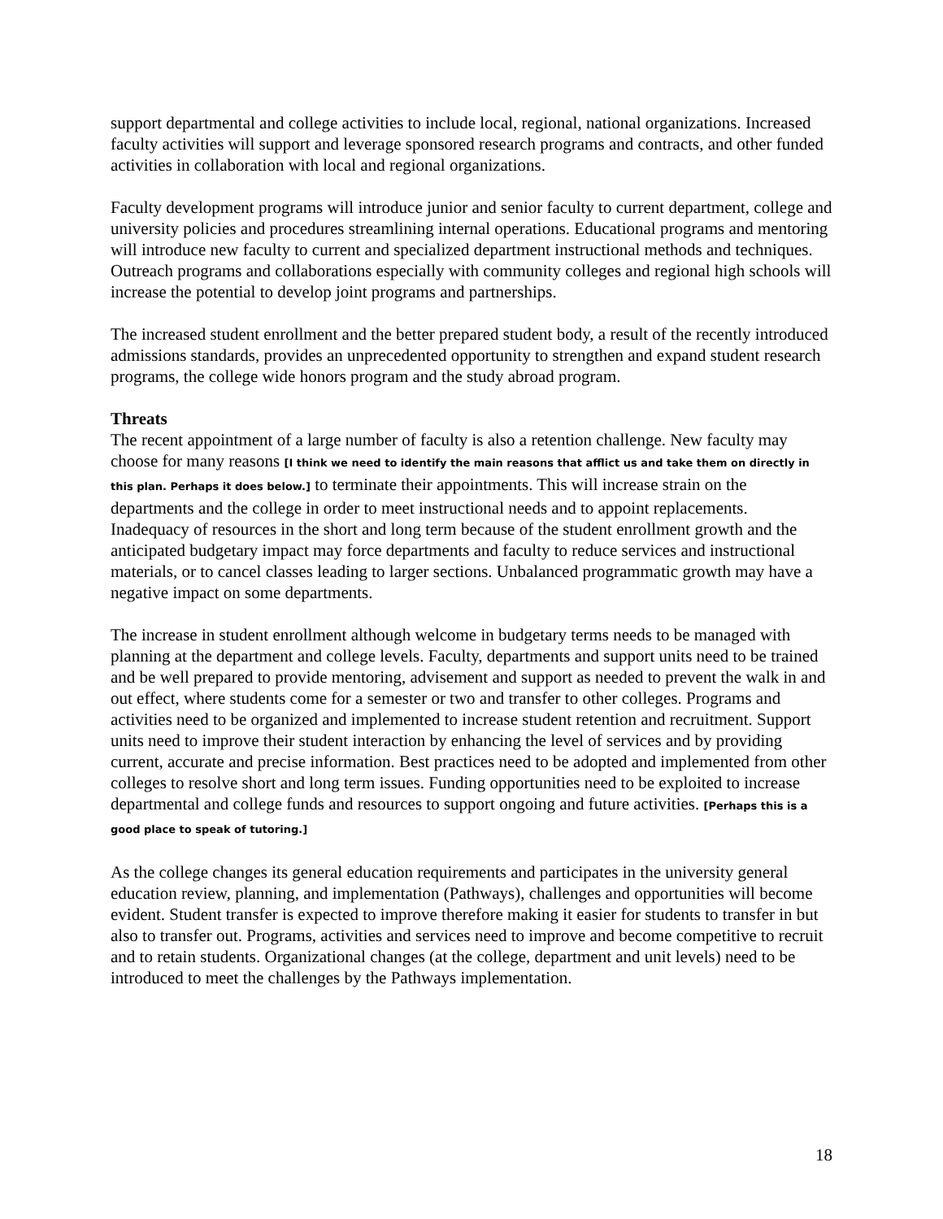support departmental and college activities to include local, regional, national organizations. Increased faculty activities will support and leverage sponsored research programs and contracts, and other funded activities in collaboration with local and regional organizations.
Faculty development programs will introduce junior and senior faculty to current department, college and university policies and procedures streamlining internal operations. Educational programs and mentoring will introduce new faculty to current and specialized department instructional methods and techniques. Outreach programs and collaborations especially with community colleges and regional high schools will increase the potential to develop joint programs and partnerships.
The increased student enrollment and the better prepared student body, a result of the recently introduced admissions standards, provides an unprecedented opportunity to strengthen and expand student research programs, the college wide honors program and the study abroad program.
Threats
The recent appointment of a large number of faculty is also a retention challenge. New faculty may choose for many reasons [I think we need to identify the main reasons that afflict us and take them on directly in this plan. Perhaps it does below.] to terminate their appointments. This will increase strain on the departments and the college in order to meet instructional needs and to appoint replacements.
Inadequacy of resources in the short and long term because of the student enrollment growth and the anticipated budgetary impact may force departments and faculty to reduce services and instructional materials, or to cancel classes leading to larger sections. Unbalanced programmatic growth may have a negative impact on some departments.
The increase in student enrollment although welcome in budgetary terms needs to be managed with planning at the department and college levels. Faculty, departments and support units need to be trained and be well prepared to provide mentoring, advisement and support as needed to prevent the walk in and out effect, where students come for a semester or two and transfer to other colleges. Programs and activities need to be organized and implemented to increase student retention and recruitment. Support units need to improve their student interaction by enhancing the level of services and by providing current, accurate and precise information. Best practices need to be adopted and implemented from other colleges to resolve short and long term issues. Funding opportunities need to be exploited to increase departmental and college funds and resources to support ongoing and future activities. [Perhaps this is a good place to speak of tutoring.]
As the college changes its general education requirements and participates in the university general education review, planning, and implementation (Pathways), challenges and opportunities will become evident. Student transfer is expected to improve therefore making it easier for students to transfer in but also to transfer out. Programs, activities and services need to improve and become competitive to recruit and to retain students. Organizational changes (at the college, department and unit levels) need to be introduced to meet the challenges by the Pathways implementation.
18